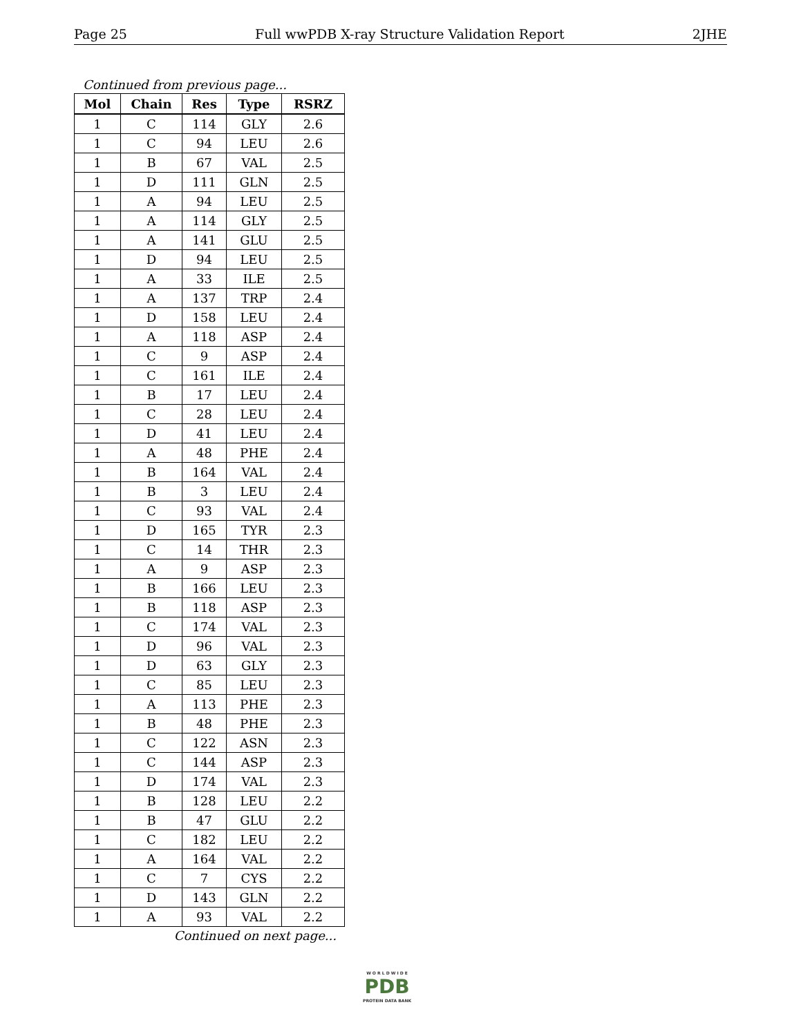Page 25 Full wwPDB X-ray Structure Validation Report 2JHE
Continued from previous page...
| Mol | Chain | Res | Type | RSRZ |
| --- | --- | --- | --- | --- |
| 1 | C | 114 | GLY | 2.6 |
| 1 | C | 94 | LEU | 2.6 |
| 1 | B | 67 | VAL | 2.5 |
| 1 | D | 111 | GLN | 2.5 |
| 1 | A | 94 | LEU | 2.5 |
| 1 | A | 114 | GLY | 2.5 |
| 1 | A | 141 | GLU | 2.5 |
| 1 | D | 94 | LEU | 2.5 |
| 1 | A | 33 | ILE | 2.5 |
| 1 | A | 137 | TRP | 2.4 |
| 1 | D | 158 | LEU | 2.4 |
| 1 | A | 118 | ASP | 2.4 |
| 1 | C | 9 | ASP | 2.4 |
| 1 | C | 161 | ILE | 2.4 |
| 1 | B | 17 | LEU | 2.4 |
| 1 | C | 28 | LEU | 2.4 |
| 1 | D | 41 | LEU | 2.4 |
| 1 | A | 48 | PHE | 2.4 |
| 1 | B | 164 | VAL | 2.4 |
| 1 | B | 3 | LEU | 2.4 |
| 1 | C | 93 | VAL | 2.4 |
| 1 | D | 165 | TYR | 2.3 |
| 1 | C | 14 | THR | 2.3 |
| 1 | A | 9 | ASP | 2.3 |
| 1 | B | 166 | LEU | 2.3 |
| 1 | B | 118 | ASP | 2.3 |
| 1 | C | 174 | VAL | 2.3 |
| 1 | D | 96 | VAL | 2.3 |
| 1 | D | 63 | GLY | 2.3 |
| 1 | C | 85 | LEU | 2.3 |
| 1 | A | 113 | PHE | 2.3 |
| 1 | B | 48 | PHE | 2.3 |
| 1 | C | 122 | ASN | 2.3 |
| 1 | C | 144 | ASP | 2.3 |
| 1 | D | 174 | VAL | 2.3 |
| 1 | B | 128 | LEU | 2.2 |
| 1 | B | 47 | GLU | 2.2 |
| 1 | C | 182 | LEU | 2.2 |
| 1 | A | 164 | VAL | 2.2 |
| 1 | C | 7 | CYS | 2.2 |
| 1 | D | 143 | GLN | 2.2 |
| 1 | A | 93 | VAL | 2.2 |
Continued on next page...
W O R L D W I D E
PDB
PROTEIN DATA BANK